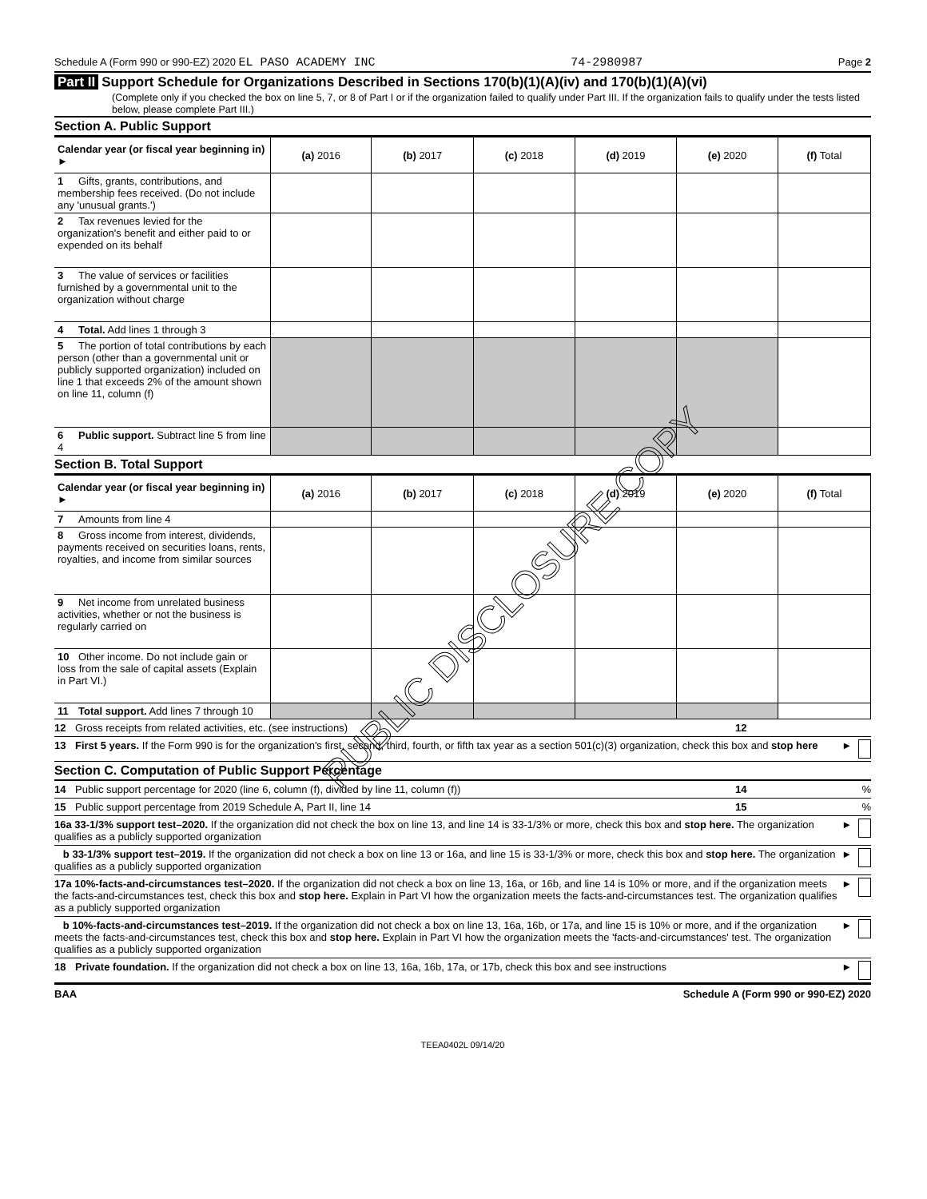Schedule A (Form 990 or 990-EZ) 2020 EL PASO ACADEMY INC 74-2980987 Page 2
Part II Support Schedule for Organizations Described in Sections 170(b)(1)(A)(iv) and 170(b)(1)(A)(vi)
(Complete only if you checked the box on line 5, 7, or 8 of Part I or if the organization failed to qualify under Part III. If the organization fails to qualify under the tests listed below, please complete Part III.)
Section A. Public Support
| Calendar year (or fiscal year beginning in) ► | (a) 2016 | (b) 2017 | (c) 2018 | (d) 2019 | (e) 2020 | (f) Total |
| --- | --- | --- | --- | --- | --- | --- |
| 1 Gifts, grants, contributions, and membership fees received. (Do not include any 'unusual grants.') | | | | | | |
| 2 Tax revenues levied for the organization's benefit and either paid to or expended on its behalf | | | | | | |
| 3 The value of services or facilities furnished by a governmental unit to the organization without charge | | | | | | |
| 4 Total. Add lines 1 through 3 | | | | | | |
| 5 The portion of total contributions by each person (other than a governmental unit or publicly supported organization) included on line 1 that exceeds 2% of the amount shown on line 11, column (f) | | | | | | |
| 6 Public support. Subtract line 5 from line 4 | | | | | | |
Section B. Total Support
| Calendar year (or fiscal year beginning in) ► | (a) 2016 | (b) 2017 | (c) 2018 | (d) 2019 | (e) 2020 | (f) Total |
| --- | --- | --- | --- | --- | --- | --- |
| 7 Amounts from line 4 | | | | | | |
| 8 Gross income from interest, dividends, payments received on securities loans, rents, royalties, and income from similar sources | | | | | | |
| 9 Net income from unrelated business activities, whether or not the business is regularly carried on | | | | | | |
| 10 Other income. Do not include gain or loss from the sale of capital assets (Explain in Part VI.) | | | | | | |
| 11 Total support. Add lines 7 through 10 | | | | | | |
12 Gross receipts from related activities, etc. (see instructions) 12
13 First 5 years. If the Form 990 is for the organization's first, second, third, fourth, or fifth tax year as a section 501(c)(3) organization, check this box and stop here ►
Section C. Computation of Public Support Percentage
14 Public support percentage for 2020 (line 6, column (f), divided by line 11, column (f)) 14%
15 Public support percentage from 2019 Schedule A, Part II, line 14 15%
16a 33-1/3% support test–2020. If the organization did not check the box on line 13, and line 14 is 33-1/3% or more, check this box and stop here. The organization qualifies as a publicly supported organization ►
b 33-1/3% support test–2019. If the organization did not check a box on line 13 or 16a, and line 15 is 33-1/3% or more, check this box and stop here. The organization qualifies as a publicly supported organization ►
17a 10%-facts-and-circumstances test–2020. If the organization did not check a box on line 13, 16a, or 16b, and line 14 is 10% or more, and if the organization meets the facts-and-circumstances test, check this box and stop here. Explain in Part VI how the organization meets the facts-and-circumstances test. The organization qualifies as a publicly supported organization ►
b 10%-facts-and-circumstances test–2019. If the organization did not check a box on line 13, 16a, 16b, or 17a, and line 15 is 10% or more, and if the organization meets the facts-and-circumstances test, check this box and stop here. Explain in Part VI how the organization meets the 'facts-and-circumstances' test. The organization qualifies as a publicly supported organization ►
18 Private foundation. If the organization did not check a box on line 13, 16a, 16b, 17a, or 17b, check this box and see instructions ►
BAA Schedule A (Form 990 or 990-EZ) 2020
TEEA0402L 09/14/20
PUBLIC DISCLOSURE COPY